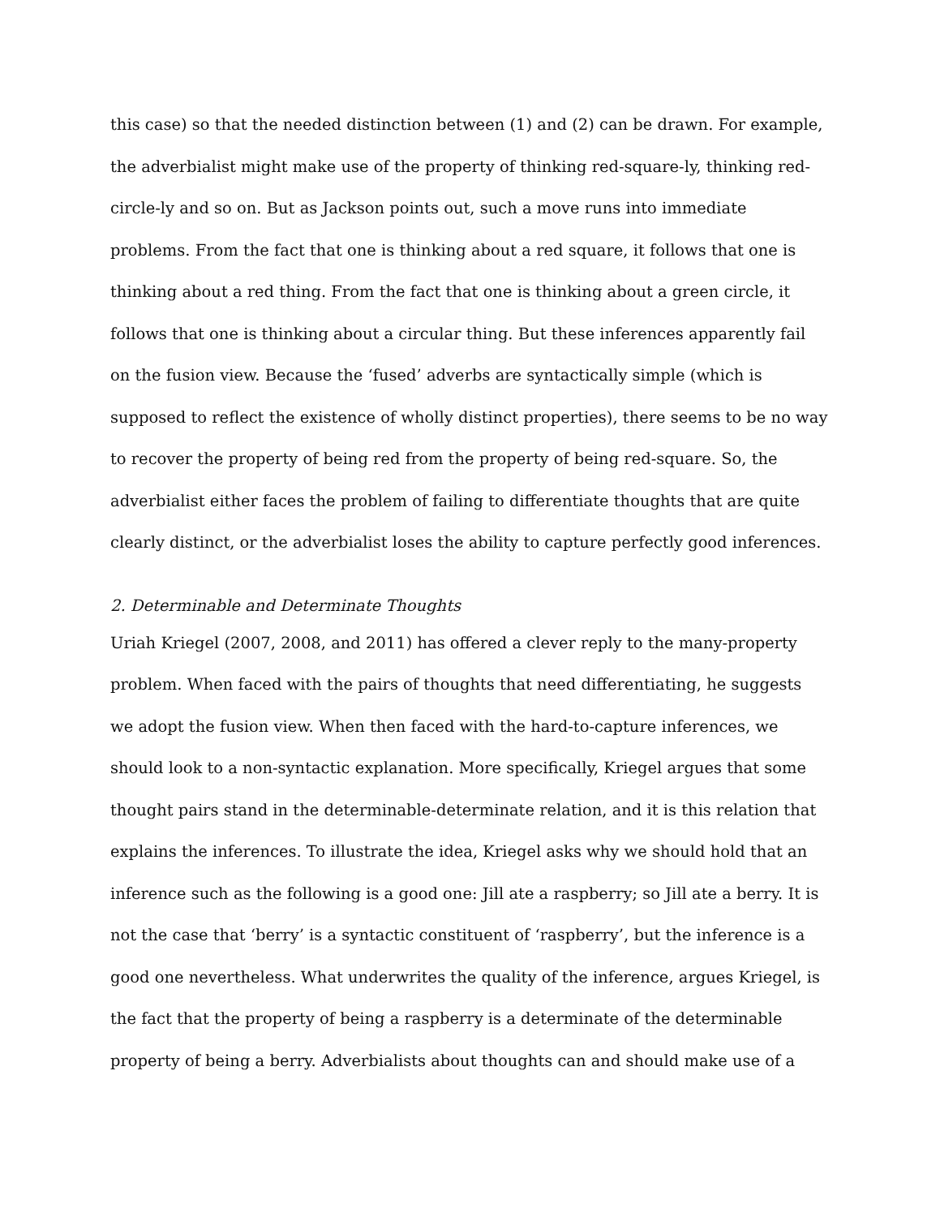this case) so that the needed distinction between (1) and (2) can be drawn. For example, the adverbialist might make use of the property of thinking red-square-ly, thinking red-circle-ly and so on. But as Jackson points out, such a move runs into immediate problems. From the fact that one is thinking about a red square, it follows that one is thinking about a red thing. From the fact that one is thinking about a green circle, it follows that one is thinking about a circular thing. But these inferences apparently fail on the fusion view. Because the ‘fused’ adverbs are syntactically simple (which is supposed to reflect the existence of wholly distinct properties), there seems to be no way to recover the property of being red from the property of being red-square. So, the adverbialist either faces the problem of failing to differentiate thoughts that are quite clearly distinct, or the adverbialist loses the ability to capture perfectly good inferences.
2. Determinable and Determinate Thoughts
Uriah Kriegel (2007, 2008, and 2011) has offered a clever reply to the many-property problem. When faced with the pairs of thoughts that need differentiating, he suggests we adopt the fusion view. When then faced with the hard-to-capture inferences, we should look to a non-syntactic explanation. More specifically, Kriegel argues that some thought pairs stand in the determinable-determinate relation, and it is this relation that explains the inferences. To illustrate the idea, Kriegel asks why we should hold that an inference such as the following is a good one: Jill ate a raspberry; so Jill ate a berry. It is not the case that ‘berry’ is a syntactic constituent of ‘raspberry’, but the inference is a good one nevertheless. What underwrites the quality of the inference, argues Kriegel, is the fact that the property of being a raspberry is a determinate of the determinable property of being a berry. Adverbialists about thoughts can and should make use of a